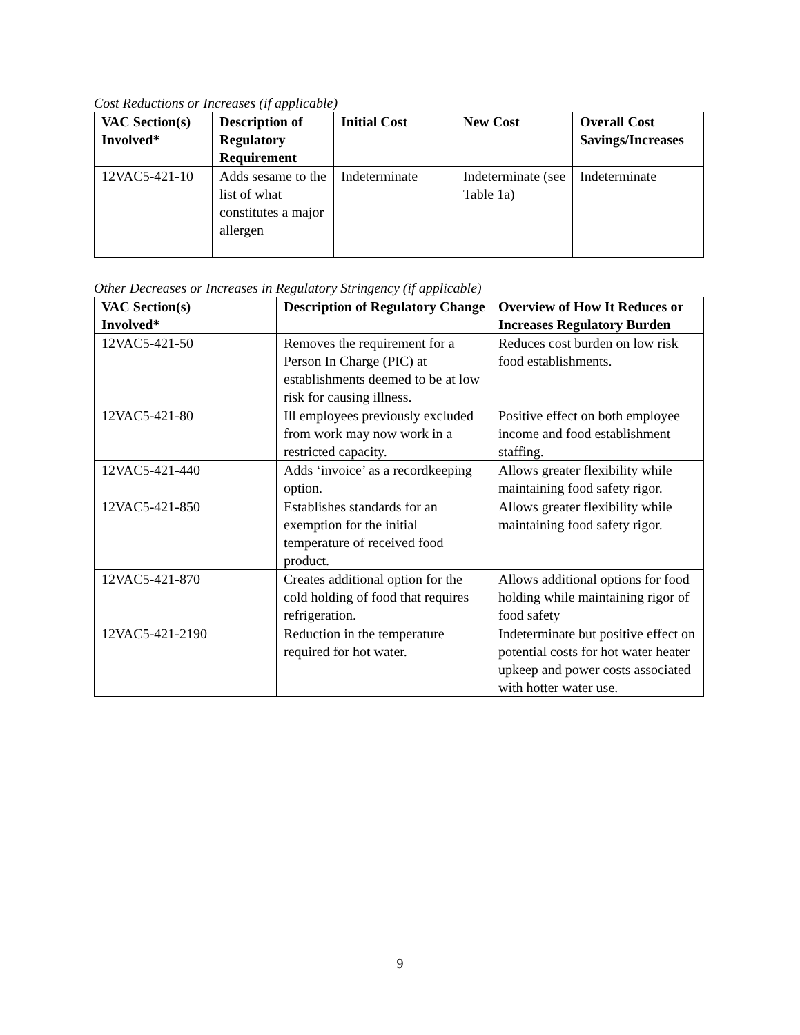Cost Reductions or Increases (if applicable)
| VAC Section(s) Involved* | Description of Regulatory Requirement | Initial Cost | New Cost | Overall Cost Savings/Increases |
| --- | --- | --- | --- | --- |
| 12VAC5-421-10 | Adds sesame to the list of what constitutes a major allergen | Indeterminate | Indeterminate (see Table 1a) | Indeterminate |
Other Decreases or Increases in Regulatory Stringency (if applicable)
| VAC Section(s) Involved* | Description of Regulatory Change | Overview of How It Reduces or Increases Regulatory Burden |
| --- | --- | --- |
| 12VAC5-421-50 | Removes the requirement for a Person In Charge (PIC) at establishments deemed to be at low risk for causing illness. | Reduces cost burden on low risk food establishments. |
| 12VAC5-421-80 | Ill employees previously excluded from work may now work in a restricted capacity. | Positive effect on both employee income and food establishment staffing. |
| 12VAC5-421-440 | Adds ‘invoice’ as a recordkeeping option. | Allows greater flexibility while maintaining food safety rigor. |
| 12VAC5-421-850 | Establishes standards for an exemption for the initial temperature of received food product. | Allows greater flexibility while maintaining food safety rigor. |
| 12VAC5-421-870 | Creates additional option for the cold holding of food that requires refrigeration. | Allows additional options for food holding while maintaining rigor of food safety |
| 12VAC5-421-2190 | Reduction in the temperature required for hot water. | Indeterminate but positive effect on potential costs for hot water heater upkeep and power costs associated with hotter water use. |
9